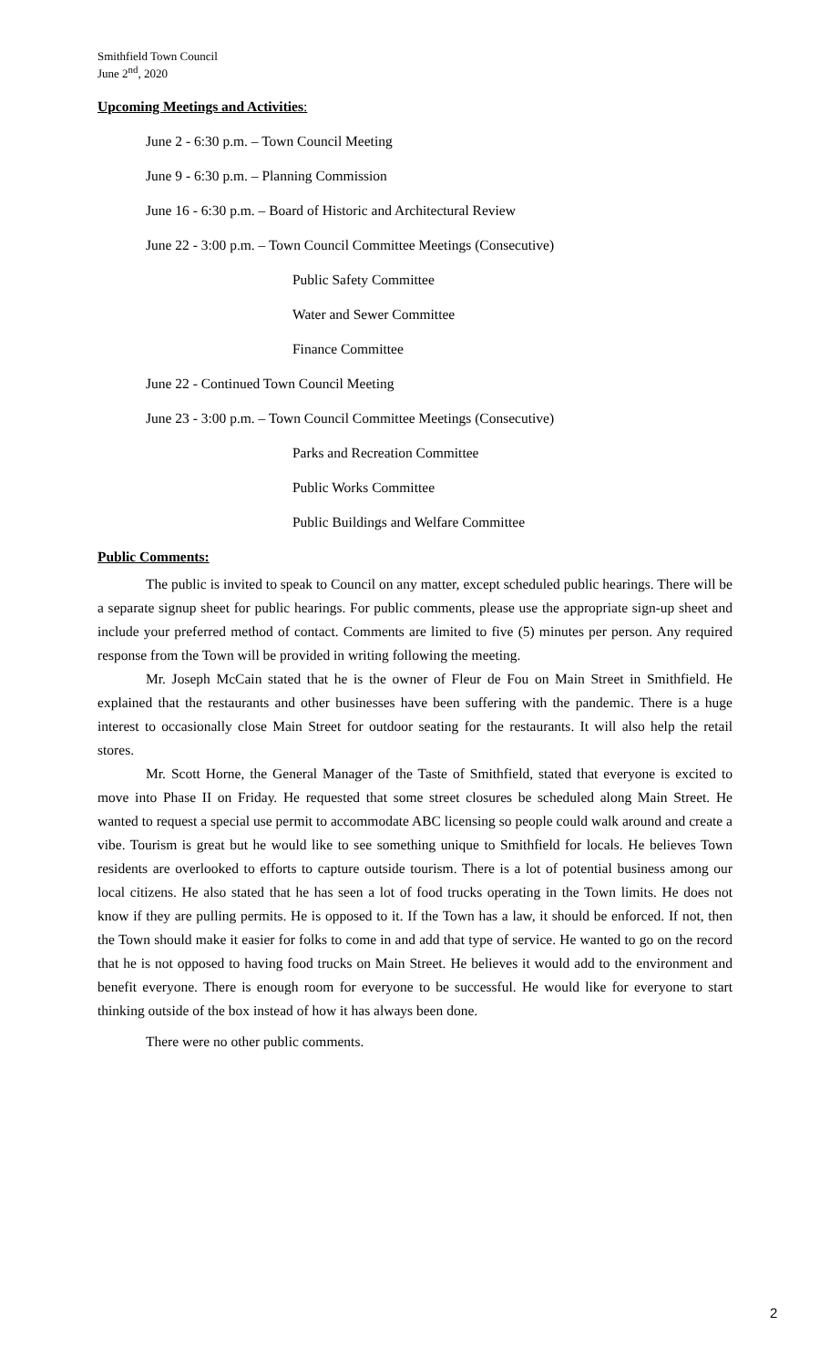Smithfield Town Council
June 2<sup>nd</sup>, 2020
Upcoming Meetings and Activities:
June 2 - 6:30 p.m. – Town Council Meeting
June 9 - 6:30 p.m. – Planning Commission
June 16 - 6:30 p.m. – Board of Historic and Architectural Review
June 22 - 3:00 p.m. – Town Council Committee Meetings (Consecutive)
Public Safety Committee
Water and Sewer Committee
Finance Committee
June 22 - Continued Town Council Meeting
June 23 - 3:00 p.m. – Town Council Committee Meetings (Consecutive)
Parks and Recreation Committee
Public Works Committee
Public Buildings and Welfare Committee
Public Comments:
The public is invited to speak to Council on any matter, except scheduled public hearings. There will be a separate signup sheet for public hearings. For public comments, please use the appropriate sign-up sheet and include your preferred method of contact. Comments are limited to five (5) minutes per person. Any required response from the Town will be provided in writing following the meeting.
Mr. Joseph McCain stated that he is the owner of Fleur de Fou on Main Street in Smithfield. He explained that the restaurants and other businesses have been suffering with the pandemic. There is a huge interest to occasionally close Main Street for outdoor seating for the restaurants. It will also help the retail stores.
Mr. Scott Horne, the General Manager of the Taste of Smithfield, stated that everyone is excited to move into Phase II on Friday. He requested that some street closures be scheduled along Main Street. He wanted to request a special use permit to accommodate ABC licensing so people could walk around and create a vibe. Tourism is great but he would like to see something unique to Smithfield for locals. He believes Town residents are overlooked to efforts to capture outside tourism. There is a lot of potential business among our local citizens. He also stated that he has seen a lot of food trucks operating in the Town limits. He does not know if they are pulling permits. He is opposed to it. If the Town has a law, it should be enforced. If not, then the Town should make it easier for folks to come in and add that type of service. He wanted to go on the record that he is not opposed to having food trucks on Main Street. He believes it would add to the environment and benefit everyone. There is enough room for everyone to be successful. He would like for everyone to start thinking outside of the box instead of how it has always been done.
There were no other public comments.
2